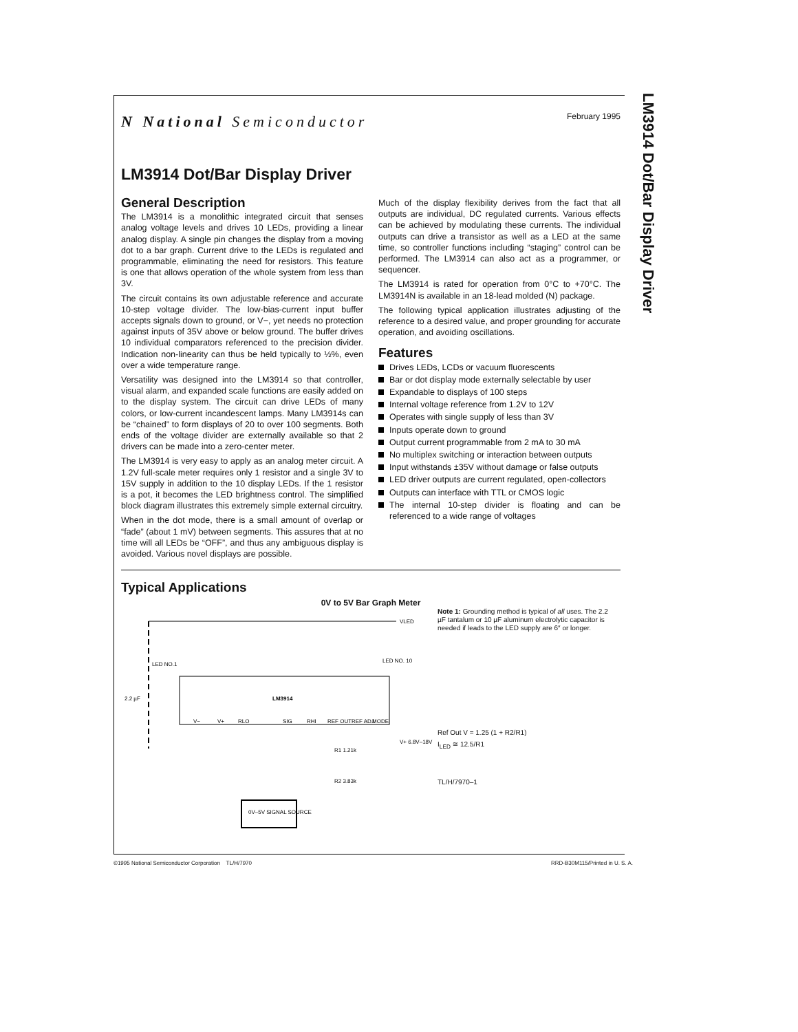LM3914 Dot/Bar Display Driver
N National Semiconductor
February 1995
LM3914 Dot/Bar Display Driver
General Description
The LM3914 is a monolithic integrated circuit that senses analog voltage levels and drives 10 LEDs, providing a linear analog display. A single pin changes the display from a moving dot to a bar graph. Current drive to the LEDs is regulated and programmable, eliminating the need for resistors. This feature is one that allows operation of the whole system from less than 3V.
The circuit contains its own adjustable reference and accurate 10-step voltage divider. The low-bias-current input buffer accepts signals down to ground, or V−, yet needs no protection against inputs of 35V above or below ground. The buffer drives 10 individual comparators referenced to the precision divider. Indication non-linearity can thus be held typically to ½%, even over a wide temperature range.
Versatility was designed into the LM3914 so that controller, visual alarm, and expanded scale functions are easily added on to the display system. The circuit can drive LEDs of many colors, or low-current incandescent lamps. Many LM3914s can be “chained” to form displays of 20 to over 100 segments. Both ends of the voltage divider are externally available so that 2 drivers can be made into a zero-center meter.
The LM3914 is very easy to apply as an analog meter circuit. A 1.2V full-scale meter requires only 1 resistor and a single 3V to 15V supply in addition to the 10 display LEDs. If the 1 resistor is a pot, it becomes the LED brightness control. The simplified block diagram illustrates this extremely simple external circuitry.
When in the dot mode, there is a small amount of overlap or “fade” (about 1 mV) between segments. This assures that at no time will all LEDs be “OFF”, and thus any ambiguous display is avoided. Various novel displays are possible.
Much of the display flexibility derives from the fact that all outputs are individual, DC regulated currents. Various effects can be achieved by modulating these currents. The individual outputs can drive a transistor as well as a LED at the same time, so controller functions including “staging” control can be performed. The LM3914 can also act as a programmer, or sequencer.
The LM3914 is rated for operation from 0°C to +70°C. The LM3914N is available in an 18-lead molded (N) package.
The following typical application illustrates adjusting of the reference to a desired value, and proper grounding for accurate operation, and avoiding oscillations.
Features
Drives LEDs, LCDs or vacuum fluorescents
Bar or dot display mode externally selectable by user
Expandable to displays of 100 steps
Internal voltage reference from 1.2V to 12V
Operates with single supply of less than 3V
Inputs operate down to ground
Output current programmable from 2 mA to 30 mA
No multiplex switching or interaction between outputs
Input withstands ±35V without damage or false outputs
LED driver outputs are current regulated, open-collectors
Outputs can interface with TTL or CMOS logic
The internal 10-step divider is floating and can be referenced to a wide range of voltages
Typical Applications
0V to 5V Bar Graph Meter
VLED
LM3914
2.2 µF
LED NO.1
LED NO. 10
V−
V+
RLO
SIG
RHI
REF OUT
REF ADJ
MODE
R1 1.21k
R2 3.83k
V+ 6.8V–18V
0V–5V SIGNAL SOURCE
Note 1: Grounding method is typical of all uses. The 2.2 µF tantalum or 10 µF aluminum electrolytic capacitor is needed if leads to the LED supply are 6″ or longer.
Ref Out V = 1.25 (1 + R2/R1)
I<sub>LED</sub> ≅ 12.5/R1
TL/H/7970–1
©1995 National Semiconductor Corporation TL/H/7970 RRD-B30M115/Printed in U. S. A.